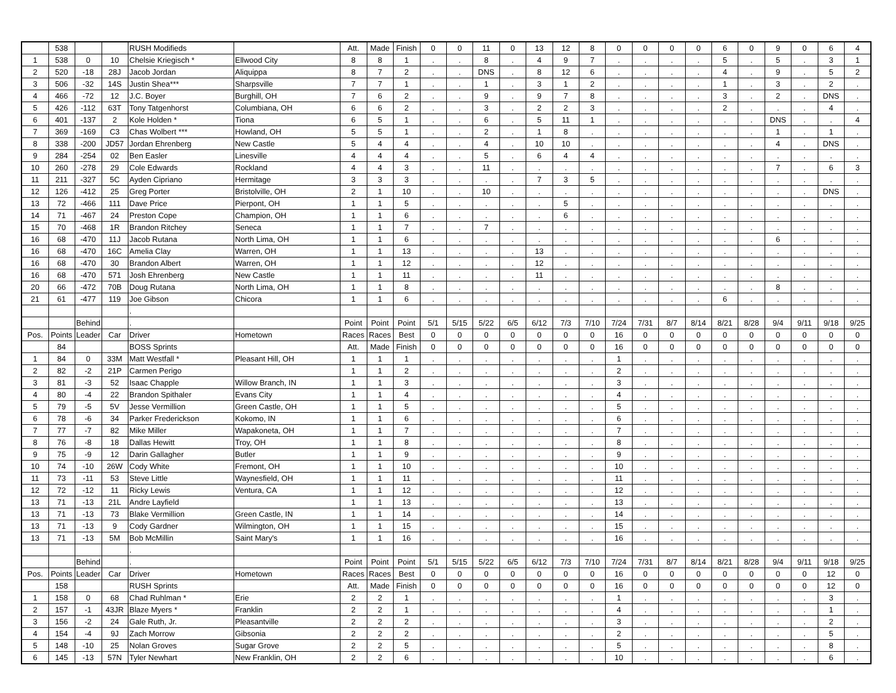| | 538 | | | RUSH Modifieds | | Att. | Made | Finish | 0 | 0 | 11 | 0 | 13 | 12 | 8 | 0 | 0 | 0 | 0 | 6 | 0 | 9 | 0 | 6 | 4 |
| 1 | 538 | 0 | 10 | Chelsie Kriegisch * | Ellwood City | 8 | 8 | 1 | . | . | 8 | . | 4 | 9 | 7 | . | . | . | . | 5 | . | 5 | . | 3 | 1 |
| 2 | 520 | -18 | 28J | Jacob Jordan | Aliquippa | 8 | 7 | 2 | . | . | DNS | . | 8 | 12 | 6 | . | . | . | . | 4 | . | 9 | . | 5 | 2 |
| 3 | 506 | -32 | 14S | Justin Shea*** | Sharpsville | 7 | 7 | 1 | . | . | 1 | . | 3 | 1 | 2 | . | . | . | . | 1 | . | 3 | . | 2 | . |
| 4 | 466 | -72 | 12 | J.C. Boyer | Burghill, OH | 7 | 6 | 2 | . | . | 9 | . | 9 | 7 | 8 | . | . | . | . | 3 | . | 2 | . | DNS | . |
| 5 | 426 | -112 | 63T | Tony Tatgenhorst | Columbiana, OH | 6 | 6 | 2 | . | . | 3 | . | 2 | 2 | 3 | . | . | . | . | 2 | . | . | . | 4 | . |
| 6 | 401 | -137 | 2 | Kole Holden * | Tiona | 6 | 5 | 1 | . | . | 6 | . | 5 | 11 | 1 | . | . | . | . | . | . | DNS | . | . | 4 |
| 7 | 369 | -169 | C3 | Chas Wolbert *** | Howland, OH | 5 | 5 | 1 | . | . | 2 | . | 1 | 8 | . | . | . | . | . | . | . | 1 | . | 1 | . |
| 8 | 338 | -200 | JD57 | Jordan Ehrenberg | New Castle | 5 | 4 | 4 | . | . | 4 | . | 10 | 10 | . | . | . | . | . | . | . | 4 | . | DNS | . |
| 9 | 284 | -254 | 02 | Ben Easler | Linesville | 4 | 4 | 4 | . | . | 5 | . | 6 | 4 | 4 | . | . | . | . | . | . | . | . | . | . |
| 10 | 260 | -278 | 29 | Cole Edwards | Rockland | 4 | 4 | 3 | . | . | 11 | . | . | . | . | . | . | . | . | . | . | 7 | . | 6 | 3 |
| 11 | 211 | -327 | 5C | Ayden Cipriano | Hermitage | 3 | 3 | 3 | . | . | . | . | 7 | 3 | 5 | . | . | . | . | . | . | . | . | . | . |
| 12 | 126 | -412 | 25 | Greg Porter | Bristolville, OH | 2 | 1 | 10 | . | . | 10 | . | . | . | . | . | . | . | . | . | . | . | . | DNS | . |
| 13 | 72 | -466 | 111 | Dave Price | Pierpont, OH | 1 | 1 | 5 | . | . | . | . | . | 5 | . | . | . | . | . | . | . | . | . | . | . |
| 14 | 71 | -467 | 24 | Preston Cope | Champion, OH | 1 | 1 | 6 | . | . | . | . | . | 6 | . | . | . | . | . | . | . | . | . | . | . |
| 15 | 70 | -468 | 1R | Brandon Ritchey | Seneca | 1 | 1 | 7 | . | . | 7 | . | . | . | . | . | . | . | . | . | . | . | . | . | . |
| 16 | 68 | -470 | 11J | Jacob Rutana | North Lima, OH | 1 | 1 | 6 | . | . | . | . | . | . | . | . | . | . | . | . | . | 6 | . | . | . |
| 16 | 68 | -470 | 16C | Amelia Clay | Warren, OH | 1 | 1 | 13 | . | . | . | . | 13 | . | . | . | . | . | . | . | . | . | . | . | . |
| 16 | 68 | -470 | 30 | Brandon Albert | Warren, OH | 1 | 1 | 12 | . | . | . | . | 12 | . | . | . | . | . | . | . | . | . | . | . | . |
| 16 | 68 | -470 | 571 | Josh Ehrenberg | New Castle | 1 | 1 | 11 | . | . | . | . | 11 | . | . | . | . | . | . | . | . | . | . | . | . |
| 20 | 66 | -472 | 70B | Doug Rutana | North Lima, OH | 1 | 1 | 8 | . | . | . | . | . | . | . | . | . | . | . | . | . | 8 | . | . | . |
| 21 | 61 | -477 | 119 | Joe Gibson | Chicora | 1 | 1 | 6 | . | . | . | . | . | . | . | . | . | . | . | 6 | . | . | . | . | . |
| | | | | . | | | | | | | | | | | | | | | | | | | | | |
| | | Behind | | . | | Point | Point | Point | 5/1 | 5/15 | 5/22 | 6/5 | 6/12 | 7/3 | 7/10 | 7/24 | 7/31 | 8/7 | 8/14 | 8/21 | 8/28 | 9/4 | 9/11 | 9/18 | 9/25 |
| Pos. | Points | Leader | Car | Driver | Hometown | Races | Races | Best | 0 | 0 | 0 | 0 | 0 | 0 | 0 | 16 | 0 | 0 | 0 | 0 | 0 | 0 | 0 | 0 | 0 |
| | 84 | | | BOSS Sprints | | Att. | Made | Finish | 0 | 0 | 0 | 0 | 0 | 0 | 0 | 16 | 0 | 0 | 0 | 0 | 0 | 0 | 0 | 0 | 0 |
| 1 | 84 | 0 | 33M | Matt Westfall * | Pleasant Hill, OH | 1 | 1 | 1 | . | . | . | . | . | . | . | 1 | . | . | . | . | . | . | . | . | . |
| 2 | 82 | -2 | 21P | Carmen Perigo | | 1 | 1 | 2 | . | . | . | . | . | . | . | 2 | . | . | . | . | . | . | . | . | . |
| 3 | 81 | -3 | 52 | Isaac Chapple | Willow Branch, IN | 1 | 1 | 3 | . | . | . | . | . | . | . | 3 | . | . | . | . | . | . | . | . | . |
| 4 | 80 | -4 | 22 | Brandon Spithaler | Evans City | 1 | 1 | 4 | . | . | . | . | . | . | . | 4 | . | . | . | . | . | . | . | . | . |
| 5 | 79 | -5 | 5V | Jesse Vermillion | Green Castle, OH | 1 | 1 | 5 | . | . | . | . | . | . | . | 5 | . | . | . | . | . | . | . | . | . |
| 6 | 78 | -6 | 34 | Parker Frederickson | Kokomo, IN | 1 | 1 | 6 | . | . | . | . | . | . | . | 6 | . | . | . | . | . | . | . | . | . |
| 7 | 77 | -7 | 82 | Mike Miller | Wapakoneta, OH | 1 | 1 | 7 | . | . | . | . | . | . | . | 7 | . | . | . | . | . | . | . | . | . |
| 8 | 76 | -8 | 18 | Dallas Hewitt | Troy, OH | 1 | 1 | 8 | . | . | . | . | . | . | . | 8 | . | . | . | . | . | . | . | . | . |
| 9 | 75 | -9 | 12 | Darin Gallagher | Butler | 1 | 1 | 9 | . | . | . | . | . | . | . | 9 | . | . | . | . | . | . | . | . | . |
| 10 | 74 | -10 | 26W | Cody White | Fremont, OH | 1 | 1 | 10 | . | . | . | . | . | . | . | 10 | . | . | . | . | . | . | . | . | . |
| 11 | 73 | -11 | 53 | Steve Little | Waynesfield, OH | 1 | 1 | 11 | . | . | . | . | . | . | . | 11 | . | . | . | . | . | . | . | . | . |
| 12 | 72 | -12 | 11 | Ricky Lewis | Ventura, CA | 1 | 1 | 12 | . | . | . | . | . | . | . | 12 | . | . | . | . | . | . | . | . | . |
| 13 | 71 | -13 | 21L | Andre Layfield | | 1 | 1 | 13 | . | . | . | . | . | . | . | 13 | . | . | . | . | . | . | . | . | . |
| 13 | 71 | -13 | 73 | Blake Vermillion | Green Castle, IN | 1 | 1 | 14 | . | . | . | . | . | . | . | 14 | . | . | . | . | . | . | . | . | . |
| 13 | 71 | -13 | 9 | Cody Gardner | Wilmington, OH | 1 | 1 | 15 | . | . | . | . | . | . | . | 15 | . | . | . | . | . | . | . | . | . |
| 13 | 71 | -13 | 5M | Bob McMillin | Saint Mary's | 1 | 1 | 16 | . | . | . | . | . | . | . | 16 | . | . | . | . | . | . | . | . | . |
| | | | | . | | | | | | | | | | | | | | | | | | | | | |
| | | Behind | | . | | Point | Point | Point | 5/1 | 5/15 | 5/22 | 6/5 | 6/12 | 7/3 | 7/10 | 7/24 | 7/31 | 8/7 | 8/14 | 8/21 | 8/28 | 9/4 | 9/11 | 9/18 | 9/25 |
| Pos. | Points | Leader | Car | Driver | Hometown | Races | Races | Best | 0 | 0 | 0 | 0 | 0 | 0 | 0 | 16 | 0 | 0 | 0 | 0 | 0 | 0 | 0 | 12 | 0 |
| | 158 | | | RUSH Sprints | | Att. | Made | Finish | 0 | 0 | 0 | 0 | 0 | 0 | 0 | 16 | 0 | 0 | 0 | 0 | 0 | 0 | 0 | 12 | 0 |
| 1 | 158 | 0 | 68 | Chad Ruhlman * | Erie | 2 | 2 | 1 | . | . | . | . | . | . | . | 1 | . | . | . | . | . | . | . | 3 | . |
| 2 | 157 | -1 | 43JR | Blaze Myers * | Franklin | 2 | 2 | 1 | . | . | . | . | . | . | . | 4 | . | . | . | . | . | . | . | 1 | . |
| 3 | 156 | -2 | 24 | Gale Ruth, Jr. | Pleasantville | 2 | 2 | 2 | . | . | . | . | . | . | . | 3 | . | . | . | . | . | . | . | 2 | . |
| 4 | 154 | -4 | 9J | Zach Morrow | Gibsonia | 2 | 2 | 2 | . | . | . | . | . | . | . | 2 | . | . | . | . | . | . | . | 5 | . |
| 5 | 148 | -10 | 25 | Nolan Groves | Sugar Grove | 2 | 2 | 5 | . | . | . | . | . | . | . | 5 | . | . | . | . | . | . | . | 8 | . |
| 6 | 145 | -13 | 57N | Tyler Newhart | New Franklin, OH | 2 | 2 | 6 | . | . | . | . | . | . | . | 10 | . | . | . | . | . | . | . | 6 | . |